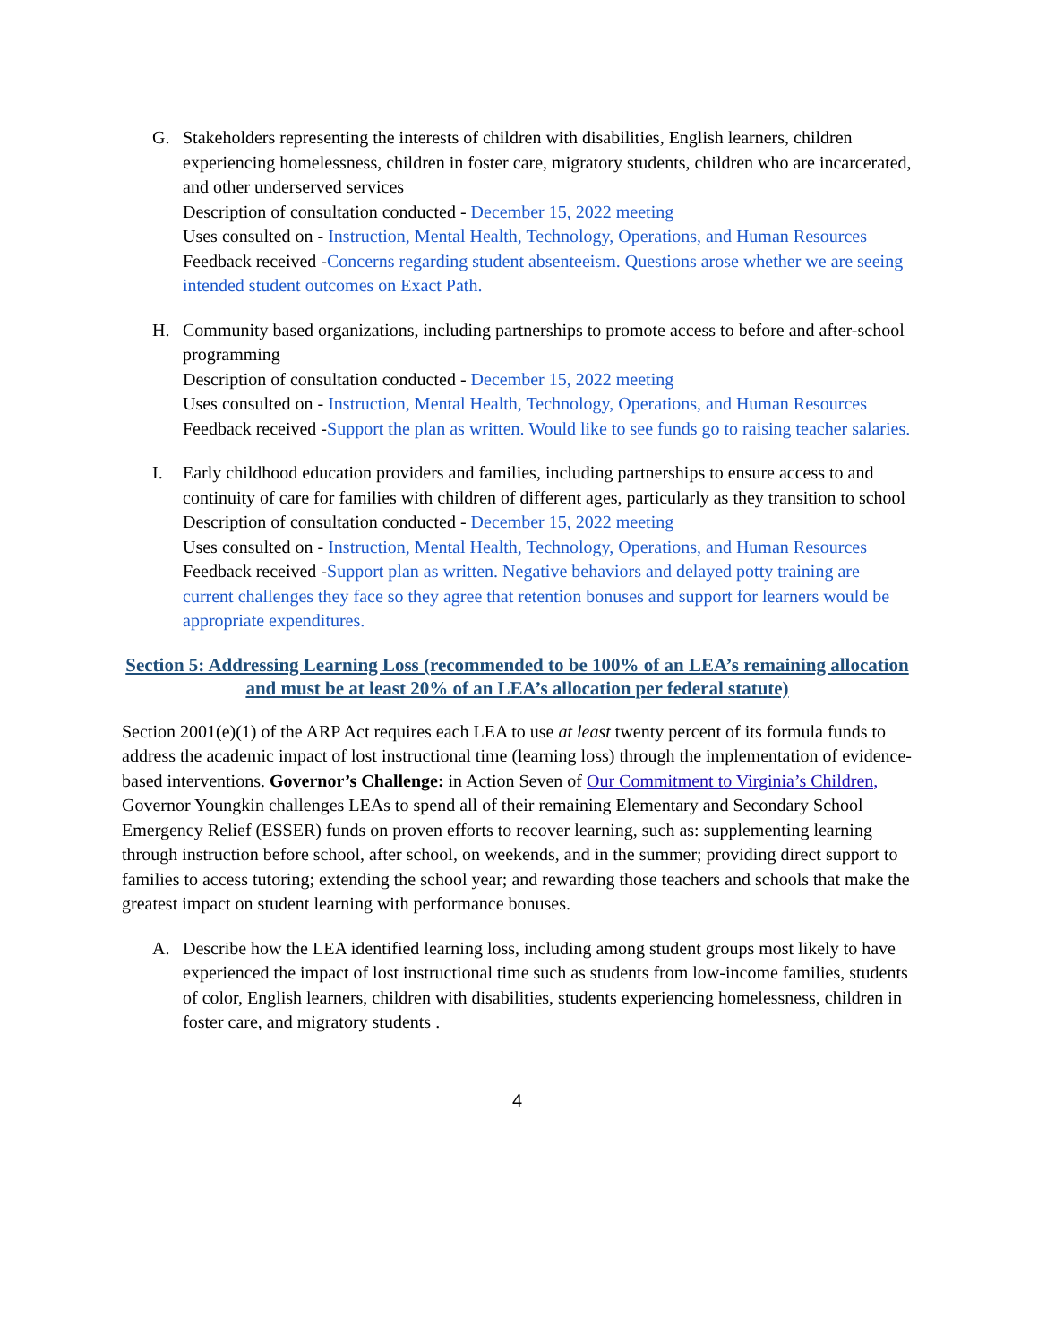G. Stakeholders representing the interests of children with disabilities, English learners, children experiencing homelessness, children in foster care, migratory students, children who are incarcerated, and other underserved services
Description of consultation conducted - December 15, 2022 meeting
Uses consulted on - Instruction, Mental Health, Technology, Operations, and Human Resources
Feedback received -Concerns regarding student absenteeism. Questions arose whether we are seeing intended student outcomes on Exact Path.
H. Community based organizations, including partnerships to promote access to before and after-school programming
Description of consultation conducted - December 15, 2022 meeting
Uses consulted on - Instruction, Mental Health, Technology, Operations, and Human Resources
Feedback received -Support the plan as written. Would like to see funds go to raising teacher salaries.
I. Early childhood education providers and families, including partnerships to ensure access to and continuity of care for families with children of different ages, particularly as they transition to school
Description of consultation conducted - December 15, 2022 meeting
Uses consulted on - Instruction, Mental Health, Technology, Operations, and Human Resources
Feedback received -Support plan as written. Negative behaviors and delayed potty training are current challenges they face so they agree that retention bonuses and support for learners would be appropriate expenditures.
Section 5: Addressing Learning Loss (recommended to be 100% of an LEA’s remaining allocation and must be at least 20% of an LEA’s allocation per federal statute)
Section 2001(e)(1) of the ARP Act requires each LEA to use at least twenty percent of its formula funds to address the academic impact of lost instructional time (learning loss) through the implementation of evidence-based interventions. Governor’s Challenge: in Action Seven of Our Commitment to Virginia’s Children, Governor Youngkin challenges LEAs to spend all of their remaining Elementary and Secondary School Emergency Relief (ESSER) funds on proven efforts to recover learning, such as: supplementing learning through instruction before school, after school, on weekends, and in the summer; providing direct support to families to access tutoring; extending the school year; and rewarding those teachers and schools that make the greatest impact on student learning with performance bonuses.
A. Describe how the LEA identified learning loss, including among student groups most likely to have experienced the impact of lost instructional time such as students from low-income families, students of color, English learners, children with disabilities, students experiencing homelessness, children in foster care, and migratory students .
4